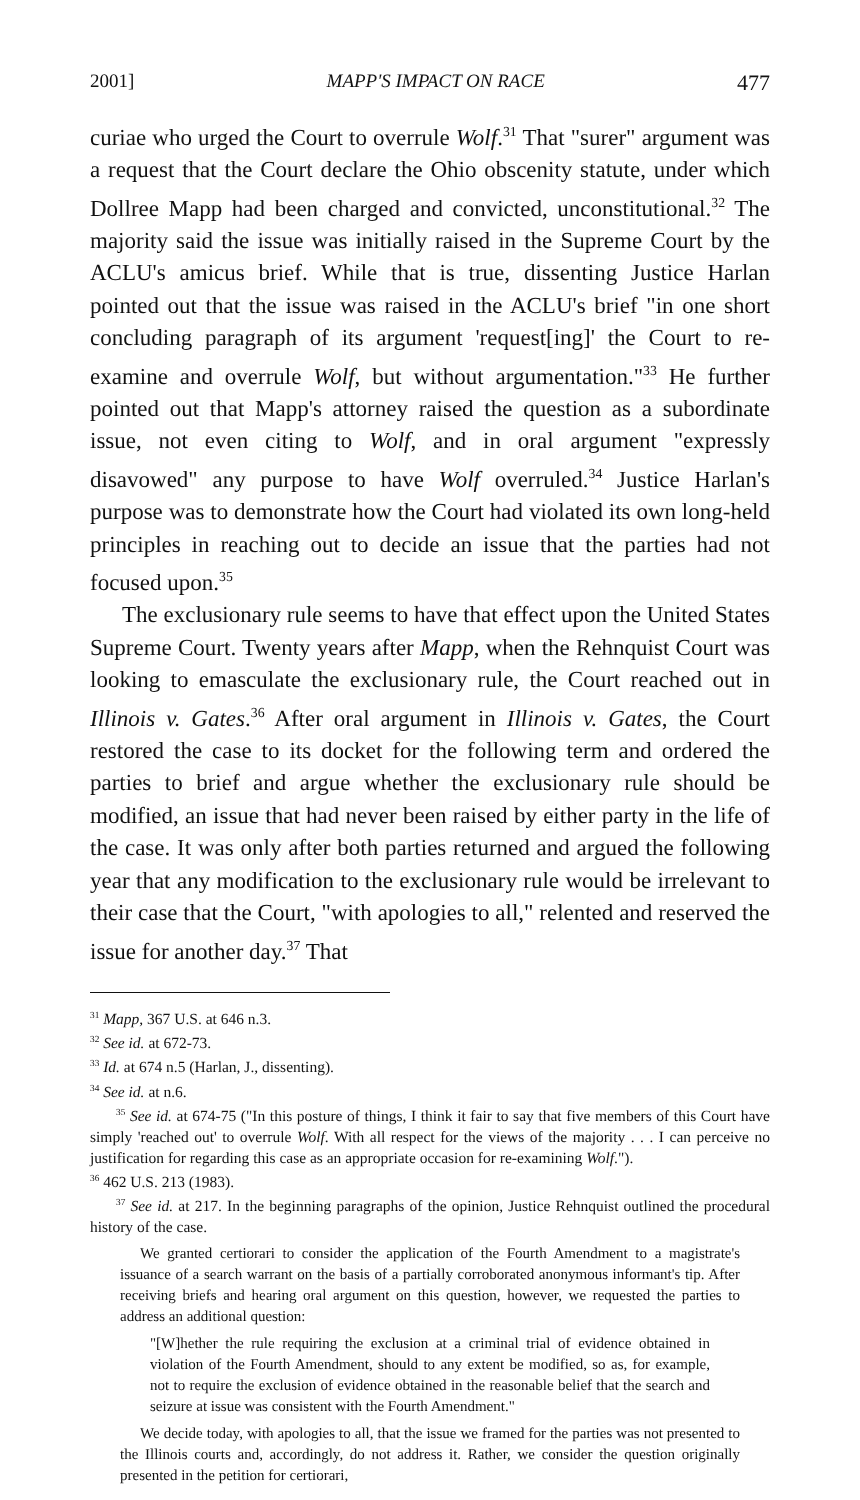2001] MAPP'S IMPACT ON RACE 477
curiae who urged the Court to overrule Wolf.<sup>31</sup> That "surer" argument was a request that the Court declare the Ohio obscenity statute, under which Dollree Mapp had been charged and convicted, unconstitutional.<sup>32</sup> The majority said the issue was initially raised in the Supreme Court by the ACLU's amicus brief. While that is true, dissenting Justice Harlan pointed out that the issue was raised in the ACLU's brief "in one short concluding paragraph of its argument 'request[ing]' the Court to re-examine and overrule Wolf, but without argumentation."<sup>33</sup> He further pointed out that Mapp's attorney raised the question as a subordinate issue, not even citing to Wolf, and in oral argument "expressly disavowed" any purpose to have Wolf overruled.<sup>34</sup> Justice Harlan's purpose was to demonstrate how the Court had violated its own long-held principles in reaching out to decide an issue that the parties had not focused upon.<sup>35</sup>
The exclusionary rule seems to have that effect upon the United States Supreme Court. Twenty years after Mapp, when the Rehnquist Court was looking to emasculate the exclusionary rule, the Court reached out in Illinois v. Gates.<sup>36</sup> After oral argument in Illinois v. Gates, the Court restored the case to its docket for the following term and ordered the parties to brief and argue whether the exclusionary rule should be modified, an issue that had never been raised by either party in the life of the case. It was only after both parties returned and argued the following year that any modification to the exclusionary rule would be irrelevant to their case that the Court, "with apologies to all," relented and reserved the issue for another day.<sup>37</sup> That
<sup>31</sup> Mapp, 367 U.S. at 646 n.3.
<sup>32</sup> See id. at 672-73.
<sup>33</sup> Id. at 674 n.5 (Harlan, J., dissenting).
<sup>34</sup> See id. at n.6.
<sup>35</sup> See id. at 674-75 ("In this posture of things, I think it fair to say that five members of this Court have simply 'reached out' to overrule Wolf. With all respect for the views of the majority . . . I can perceive no justification for regarding this case as an appropriate occasion for re-examining Wolf.").
<sup>36</sup> 462 U.S. 213 (1983).
<sup>37</sup> See id. at 217. In the beginning paragraphs of the opinion, Justice Rehnquist outlined the procedural history of the case.
We granted certiorari to consider the application of the Fourth Amendment to a magistrate's issuance of a search warrant on the basis of a partially corroborated anonymous informant's tip. After receiving briefs and hearing oral argument on this question, however, we requested the parties to address an additional question:
"[W]hether the rule requiring the exclusion at a criminal trial of evidence obtained in violation of the Fourth Amendment, should to any extent be modified, so as, for example, not to require the exclusion of evidence obtained in the reasonable belief that the search and seizure at issue was consistent with the Fourth Amendment."
We decide today, with apologies to all, that the issue we framed for the parties was not presented to the Illinois courts and, accordingly, do not address it. Rather, we consider the question originally presented in the petition for certiorari,